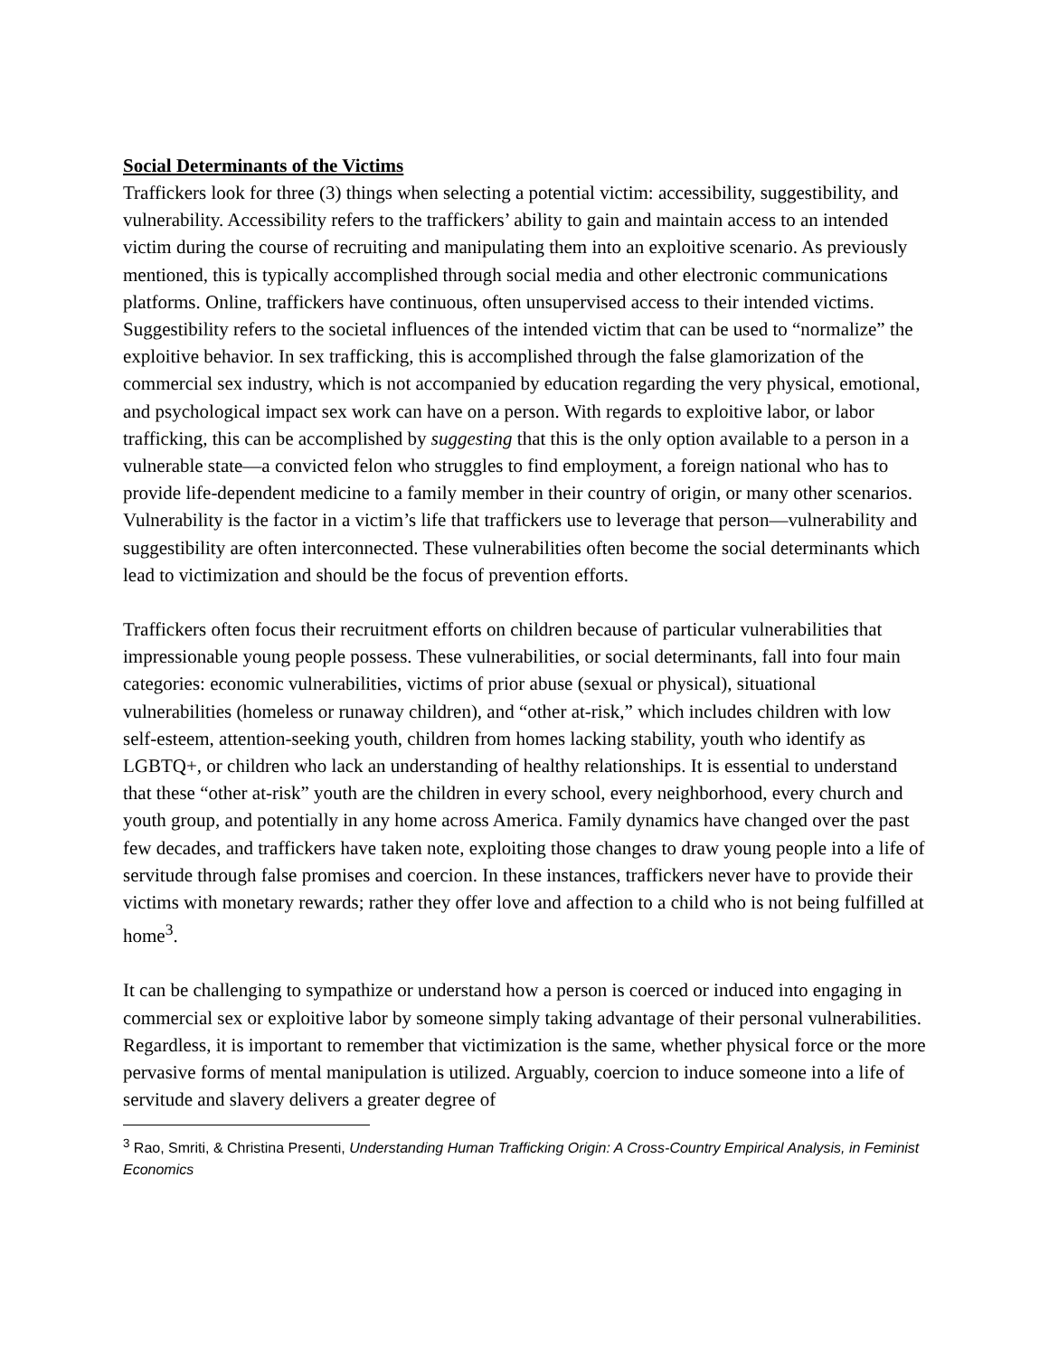Social Determinants of the Victims
Traffickers look for three (3) things when selecting a potential victim: accessibility, suggestibility, and vulnerability. Accessibility refers to the traffickers’ ability to gain and maintain access to an intended victim during the course of recruiting and manipulating them into an exploitive scenario. As previously mentioned, this is typically accomplished through social media and other electronic communications platforms. Online, traffickers have continuous, often unsupervised access to their intended victims. Suggestibility refers to the societal influences of the intended victim that can be used to “normalize” the exploitive behavior. In sex trafficking, this is accomplished through the false glamorization of the commercial sex industry, which is not accompanied by education regarding the very physical, emotional, and psychological impact sex work can have on a person. With regards to exploitive labor, or labor trafficking, this can be accomplished by suggesting that this is the only option available to a person in a vulnerable state—a convicted felon who struggles to find employment, a foreign national who has to provide life-dependent medicine to a family member in their country of origin, or many other scenarios. Vulnerability is the factor in a victim’s life that traffickers use to leverage that person—vulnerability and suggestibility are often interconnected. These vulnerabilities often become the social determinants which lead to victimization and should be the focus of prevention efforts.
Traffickers often focus their recruitment efforts on children because of particular vulnerabilities that impressionable young people possess. These vulnerabilities, or social determinants, fall into four main categories: economic vulnerabilities, victims of prior abuse (sexual or physical), situational vulnerabilities (homeless or runaway children), and “other at-risk,” which includes children with low self-esteem, attention-seeking youth, children from homes lacking stability, youth who identify as LGBTQ+, or children who lack an understanding of healthy relationships. It is essential to understand that these “other at-risk” youth are the children in every school, every neighborhood, every church and youth group, and potentially in any home across America. Family dynamics have changed over the past few decades, and traffickers have taken note, exploiting those changes to draw young people into a life of servitude through false promises and coercion. In these instances, traffickers never have to provide their victims with monetary rewards; rather they offer love and affection to a child who is not being fulfilled at home<sup>3</sup>.
It can be challenging to sympathize or understand how a person is coerced or induced into engaging in commercial sex or exploitive labor by someone simply taking advantage of their personal vulnerabilities. Regardless, it is important to remember that victimization is the same, whether physical force or the more pervasive forms of mental manipulation is utilized. Arguably, coercion to induce someone into a life of servitude and slavery delivers a greater degree of
<sup>3</sup> Rao, Smriti, & Christina Presenti, Understanding Human Trafficking Origin: A Cross-Country Empirical Analysis, in Feminist Economics